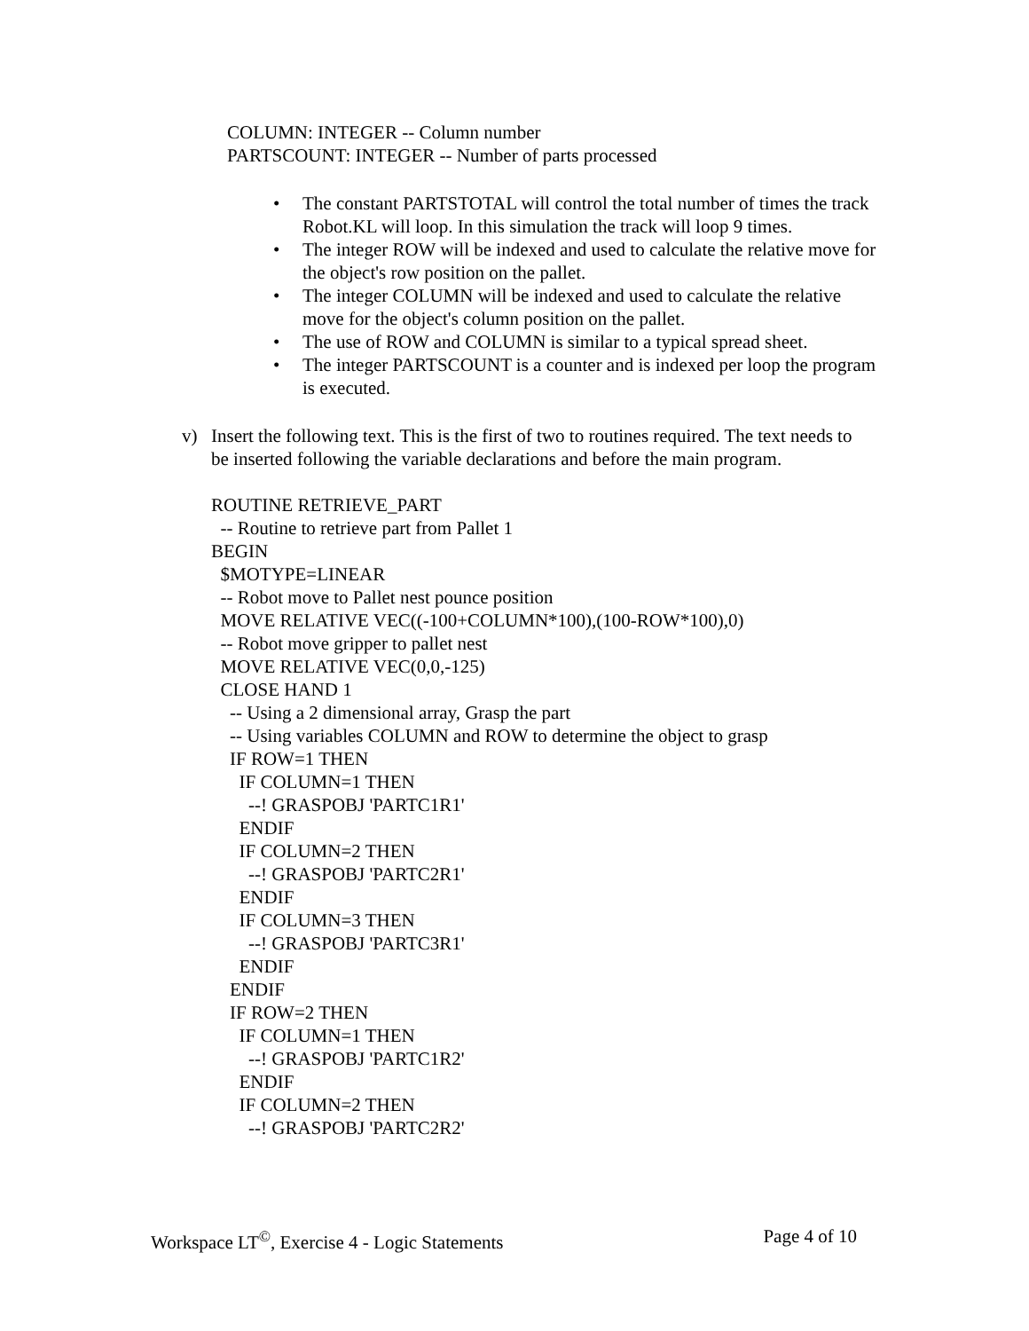COLUMN: INTEGER -- Column number
PARTSCOUNT: INTEGER -- Number of parts processed
• The constant PARTSTOTAL will control the total number of times the track Robot.KL will loop. In this simulation the track will loop 9 times.
• The integer ROW will be indexed and used to calculate the relative move for the object's row position on the pallet.
• The integer COLUMN will be indexed and used to calculate the relative move for the object's column position on the pallet.
• The use of ROW and COLUMN is similar to a typical spread sheet.
• The integer PARTSCOUNT is a counter and is indexed per loop the program is executed.
v) Insert the following text. This is the first of two to routines required. The text needs to be inserted following the variable declarations and before the main program.
ROUTINE RETRIEVE_PART -- Routine to retrieve part from Pallet 1 BEGIN $MOTYPE=LINEAR -- Robot move to Pallet nest pounce position MOVE RELATIVE VEC((-100+COLUMN*100),(100-ROW*100),0) -- Robot move gripper to pallet nest MOVE RELATIVE VEC(0,0,-125) CLOSE HAND 1 -- Using a 2 dimensional array, Grasp the part -- Using variables COLUMN and ROW to determine the object to grasp IF ROW=1 THEN IF COLUMN=1 THEN --! GRASPOBJ 'PARTC1R1' ENDIF IF COLUMN=2 THEN --! GRASPOBJ 'PARTC2R1' ENDIF IF COLUMN=3 THEN --! GRASPOBJ 'PARTC3R1' ENDIF ENDIF IF ROW=2 THEN IF COLUMN=1 THEN --! GRASPOBJ 'PARTC1R2' ENDIF IF COLUMN=2 THEN --! GRASPOBJ 'PARTC2R2'
Workspace LT<sup>©</sup>, Exercise 4 - Logic Statements Page 4 of 10